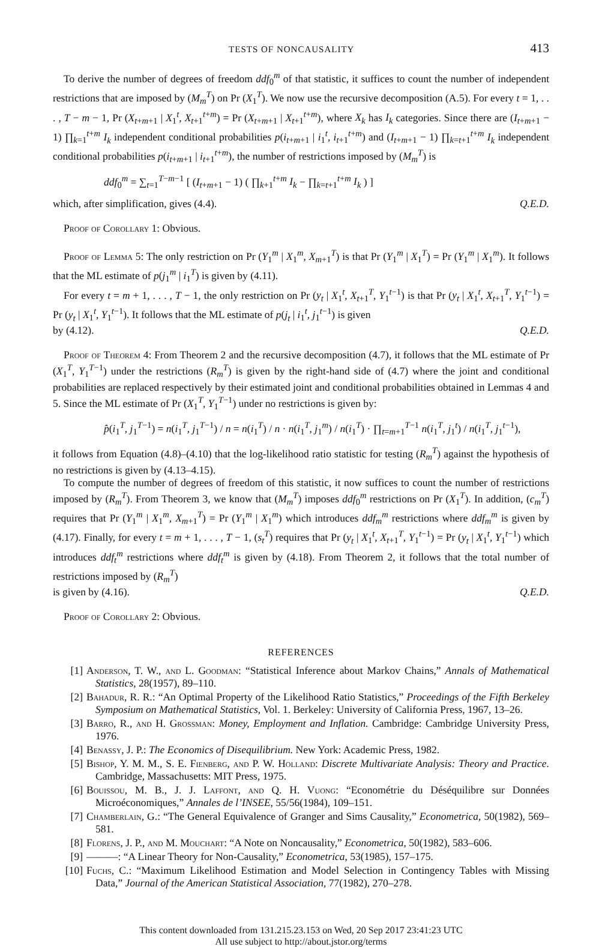TESTS OF NONCAUSALITY 413
To derive the number of degrees of freedom ddf<sub>0</sub><sup>m</sup> of that statistic, it suffices to count the number of independent restrictions that are imposed by (M<sub>m</sub><sup>T</sup>) on Pr (X<sub>1</sub><sup>T</sup>). We now use the recursive decomposition (A.5). For every t = 1, . . . , T − m − 1, Pr (X<sub>t+m+1</sub> | X<sub>1</sub><sup>t</sup>, X<sub>t+1</sub><sup>t+m</sup>) = Pr (X<sub>t+m+1</sub> | X<sub>t+1</sub><sup>t+m</sup>), where X<sub>k</sub> has I<sub>k</sub> categories. Since there are (I<sub>t+m+1</sub> − 1) ∏<sub>k=1</sub><sup>t+m</sup> I<sub>k</sub> independent conditional probabilities p(i<sub>t+m+1</sub> | i<sub>1</sub><sup>t</sup>, i<sub>t+1</sub><sup>t+m</sup>) and (I<sub>t+m+1</sub> − 1) ∏<sub>k=t+1</sub><sup>t+m</sup> I<sub>k</sub> independent conditional probabilities p(i<sub>t+m+1</sub> | i<sub>t+1</sub><sup>t+m</sup>), the number of restrictions imposed by (M<sub>m</sub><sup>T</sup>) is
ddf<sub>0</sub><sup>m</sup> = ∑<sub>t=1</sub><sup>T−m−1</sup> [ (I<sub>t+m+1</sub> − 1) ( ∏<sub>k+1</sub><sup>t+m</sup> I<sub>k</sub> − ∏<sub>k=t+1</sub><sup>t+m</sup> I<sub>k</sub> ) ]
which, after simplification, gives (4.4). Q.E.D.
Proof of Corollary 1: Obvious.
Proof of Lemma 5: The only restriction on Pr (Y<sub>1</sub><sup>m</sup> | X<sub>1</sub><sup>m</sup>, X<sub>m+1</sub><sup>T</sup>) is that Pr (Y<sub>1</sub><sup>m</sup> | X<sub>1</sub><sup>T</sup>) = Pr (Y<sub>1</sub><sup>m</sup> | X<sub>1</sub><sup>m</sup>). It follows that the ML estimate of p(j<sub>1</sub><sup>m</sup> | i<sub>1</sub><sup>T</sup>) is given by (4.11).
For every t = m + 1, . . . , T − 1, the only restriction on Pr (y<sub>t</sub> | X<sub>1</sub><sup>t</sup>, X<sub>t+1</sub><sup>T</sup>, Y<sub>1</sub><sup>t−1</sup>) is that Pr (y<sub>t</sub> | X<sub>1</sub><sup>t</sup>, X<sub>t+1</sub><sup>T</sup>, Y<sub>1</sub><sup>t−1</sup>) = Pr (y<sub>t</sub> | X<sub>1</sub><sup>t</sup>, Y<sub>1</sub><sup>t−1</sup>). It follows that the ML estimate of p(j<sub>t</sub> | i<sub>1</sub><sup>t</sup>, j<sub>1</sub><sup>t−1</sup>) is given
by (4.12). Q.E.D.
Proof of Theorem 4: From Theorem 2 and the recursive decomposition (4.7), it follows that the ML estimate of Pr (X<sub>1</sub><sup>T</sup>, Y<sub>1</sub><sup>T−1</sup>) under the restrictions (R<sub>m</sub><sup>T</sup>) is given by the right-hand side of (4.7) where the joint and conditional probabilities are replaced respectively by their estimated joint and conditional probabilities obtained in Lemmas 4 and 5. Since the ML estimate of Pr (X<sub>1</sub><sup>T</sup>, Y<sub>1</sub><sup>T−1</sup>) under no restrictions is given by:
p̂(i<sub>1</sub><sup>T</sup>, j<sub>1</sub><sup>T−1</sup>) = n(i<sub>1</sub><sup>T</sup>, j<sub>1</sub><sup>T−1</sup>) / n = n(i<sub>1</sub><sup>T</sup>) / n · n(i<sub>1</sub><sup>T</sup>, j<sub>1</sub><sup>m</sup>) / n(i<sub>1</sub><sup>T</sup>) · ∏<sub>t=m+1</sub><sup>T−1</sup> n(i<sub>1</sub><sup>T</sup>, j<sub>1</sub><sup>t</sup>) / n(i<sub>1</sub><sup>T</sup>, j<sub>1</sub><sup>t−1</sup>),
it follows from Equation (4.8)–(4.10) that the log-likelihood ratio statistic for testing (R<sub>m</sub><sup>T</sup>) against the hypothesis of no restrictions is given by (4.13–4.15).
To compute the number of degrees of freedom of this statistic, it now suffices to count the number of restrictions imposed by (R<sub>m</sub><sup>T</sup>). From Theorem 3, we know that (M<sub>m</sub><sup>T</sup>) imposes ddf<sub>0</sub><sup>m</sup> restrictions on Pr (X<sub>1</sub><sup>T</sup>). In addition, (c<sub>m</sub><sup>T</sup>) requires that Pr (Y<sub>1</sub><sup>m</sup> | X<sub>1</sub><sup>m</sup>, X<sub>m+1</sub><sup>T</sup>) = Pr (Y<sub>1</sub><sup>m</sup> | X<sub>1</sub><sup>m</sup>) which introduces ddf<sub>m</sub><sup>m</sup> restrictions where ddf<sub>m</sub><sup>m</sup> is given by (4.17). Finally, for every t = m + 1, . . . , T − 1, (s<sub>t</sub><sup>T</sup>) requires that Pr (y<sub>t</sub> | X<sub>1</sub><sup>t</sup>, X<sub>t+1</sub><sup>T</sup>, Y<sub>1</sub><sup>t−1</sup>) = Pr (y<sub>t</sub> | X<sub>1</sub><sup>t</sup>, Y<sub>1</sub><sup>t−1</sup>) which introduces ddf<sub>t</sub><sup>m</sup> restrictions where ddf<sub>t</sub><sup>m</sup> is given by (4.18). From Theorem 2, it follows that the total number of restrictions imposed by (R<sub>m</sub><sup>T</sup>)
is given by (4.16). Q.E.D.
Proof of Corollary 2: Obvious.
REFERENCES
[1] Anderson, T. W., and L. Goodman: “Statistical Inference about Markov Chains,” Annals of Mathematical Statistics, 28(1957), 89–110.
[2] Bahadur, R. R.: “An Optimal Property of the Likelihood Ratio Statistics,” Proceedings of the Fifth Berkeley Symposium on Mathematical Statistics, Vol. 1. Berkeley: University of California Press, 1967, 13–26.
[3] Barro, R., and H. Grossman: Money, Employment and Inflation. Cambridge: Cambridge University Press, 1976.
[4] Benassy, J. P.: The Economics of Disequilibrium. New York: Academic Press, 1982.
[5] Bishop, Y. M. M., S. E. Fienberg, and P. W. Holland: Discrete Multivariate Analysis: Theory and Practice. Cambridge, Massachusetts: MIT Press, 1975.
[6] Bouissou, M. B., J. J. Laffont, and Q. H. Vuong: “Econométrie du Déséquilibre sur Données Microéconomiques,” Annales de l’INSEE, 55/56(1984), 109–151.
[7] Chamberlain, G.: “The General Equivalence of Granger and Sims Causality,” Econometrica, 50(1982), 569–581.
[8] Florens, J. P., and M. Mouchart: “A Note on Noncausality,” Econometrica, 50(1982), 583–606.
[9] ———: “A Linear Theory for Non-Causality,” Econometrica, 53(1985), 157–175.
[10] Fuchs, C.: “Maximum Likelihood Estimation and Model Selection in Contingency Tables with Missing Data,” Journal of the American Statistical Association, 77(1982), 270–278.
This content downloaded from 131.215.23.153 on Wed, 20 Sep 2017 23:41:23 UTC
All use subject to http://about.jstor.org/terms